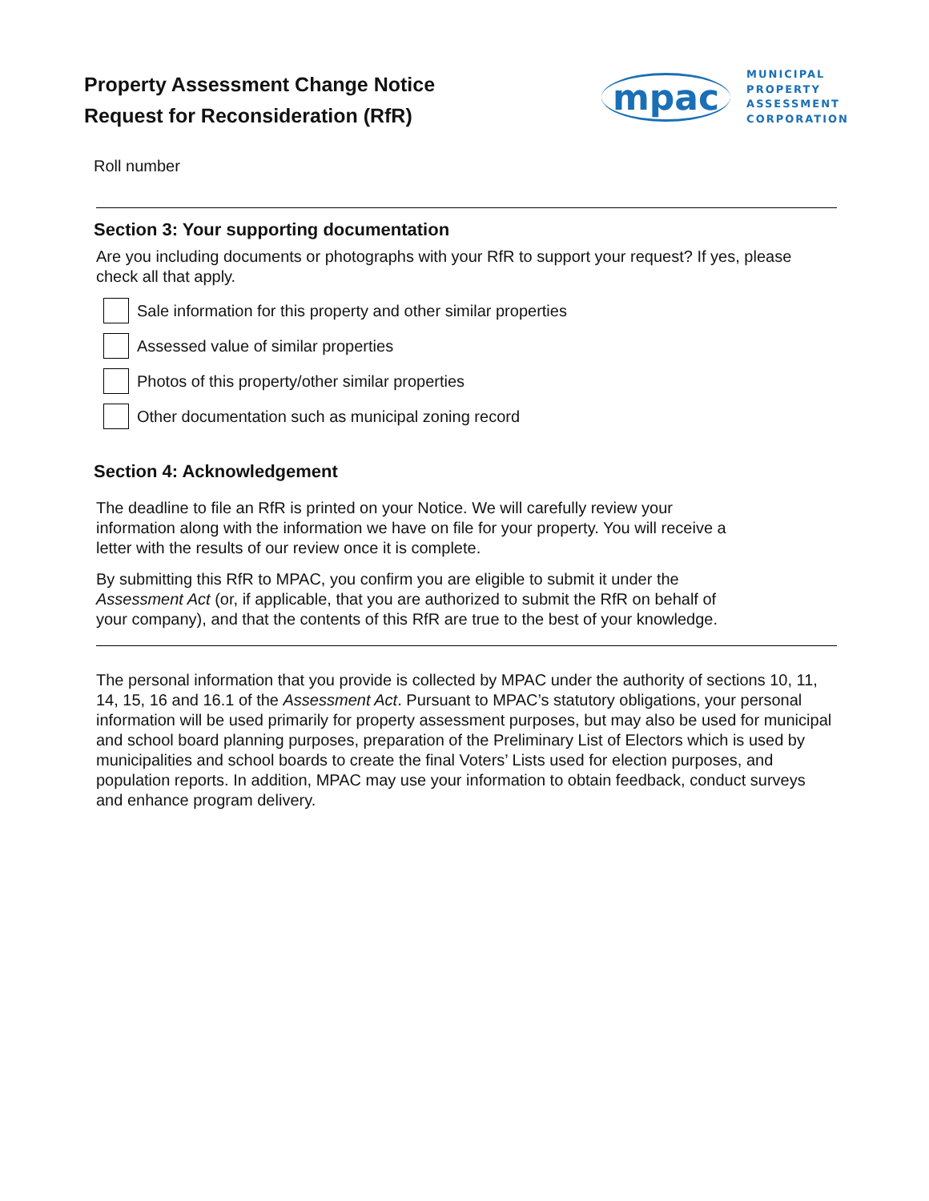Property Assessment Change Notice
Request for Reconsideration (RfR)
mpac
MUNICIPAL
PROPERTY
ASSESSMENT
CORPORATION
Roll number
Section 3: Your supporting documentation
Are you including documents or photographs with your RfR to support your request? If yes, please check all that apply.
Sale information for this property and other similar properties
Assessed value of similar properties
Photos of this property/other similar properties
Other documentation such as municipal zoning record
Section 4: Acknowledgement
The deadline to file an RfR is printed on your Notice. We will carefully review your information along with the information we have on file for your property. You will receive a letter with the results of our review once it is complete.
By submitting this RfR to MPAC, you confirm you are eligible to submit it under the Assessment Act (or, if applicable, that you are authorized to submit the RfR on behalf of your company), and that the contents of this RfR are true to the best of your knowledge.
The personal information that you provide is collected by MPAC under the authority of sections 10, 11, 14, 15, 16 and 16.1 of the Assessment Act. Pursuant to MPAC’s statutory obligations, your personal information will be used primarily for property assessment purposes, but may also be used for municipal and school board planning purposes, preparation of the Preliminary List of Electors which is used by municipalities and school boards to create the final Voters’ Lists used for election purposes, and population reports. In addition, MPAC may use your information to obtain feedback, conduct surveys and enhance program delivery.